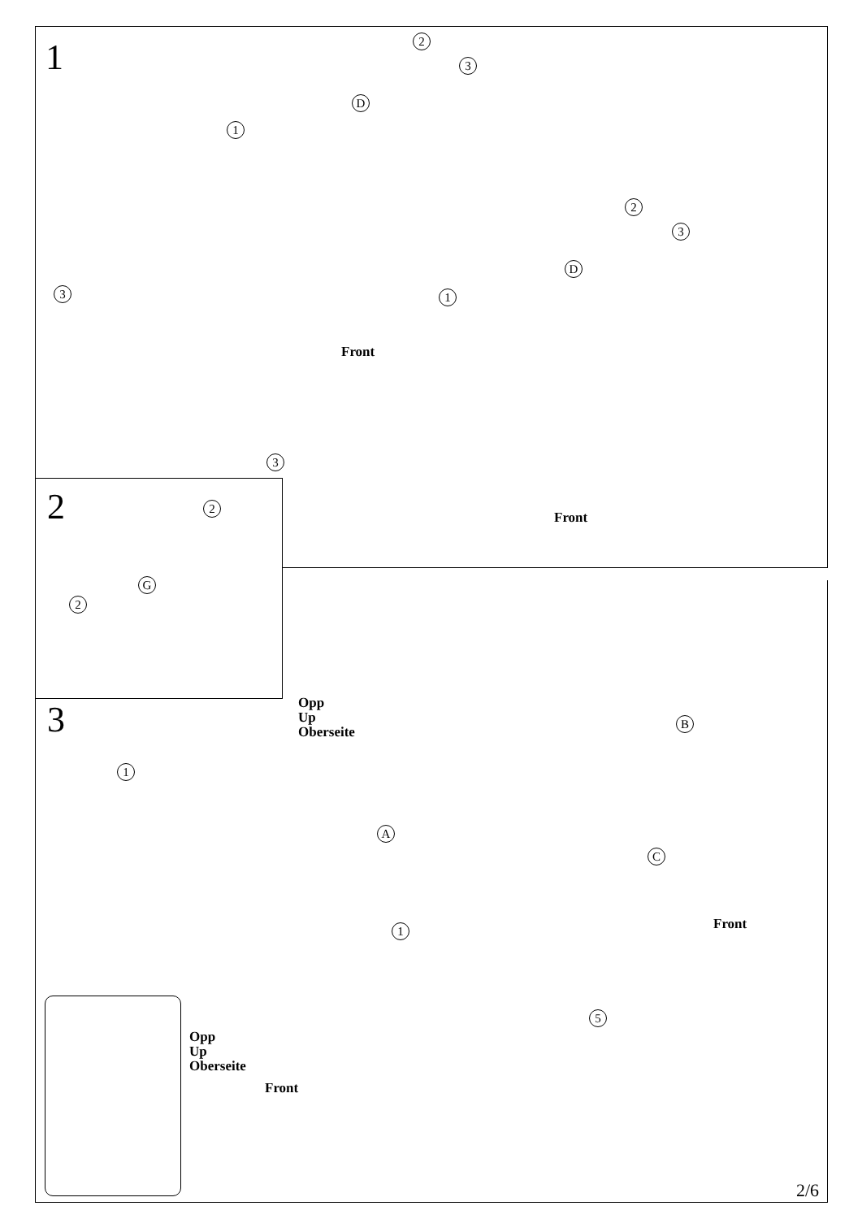1 2
3
D
1
3
Front
2
3
D
1
3
Front
2 2
G
2
3
Opp
Up
Oberseite
B
1
A
C
1 Front
5
Opp
Up
Oberseite
Front
2/6